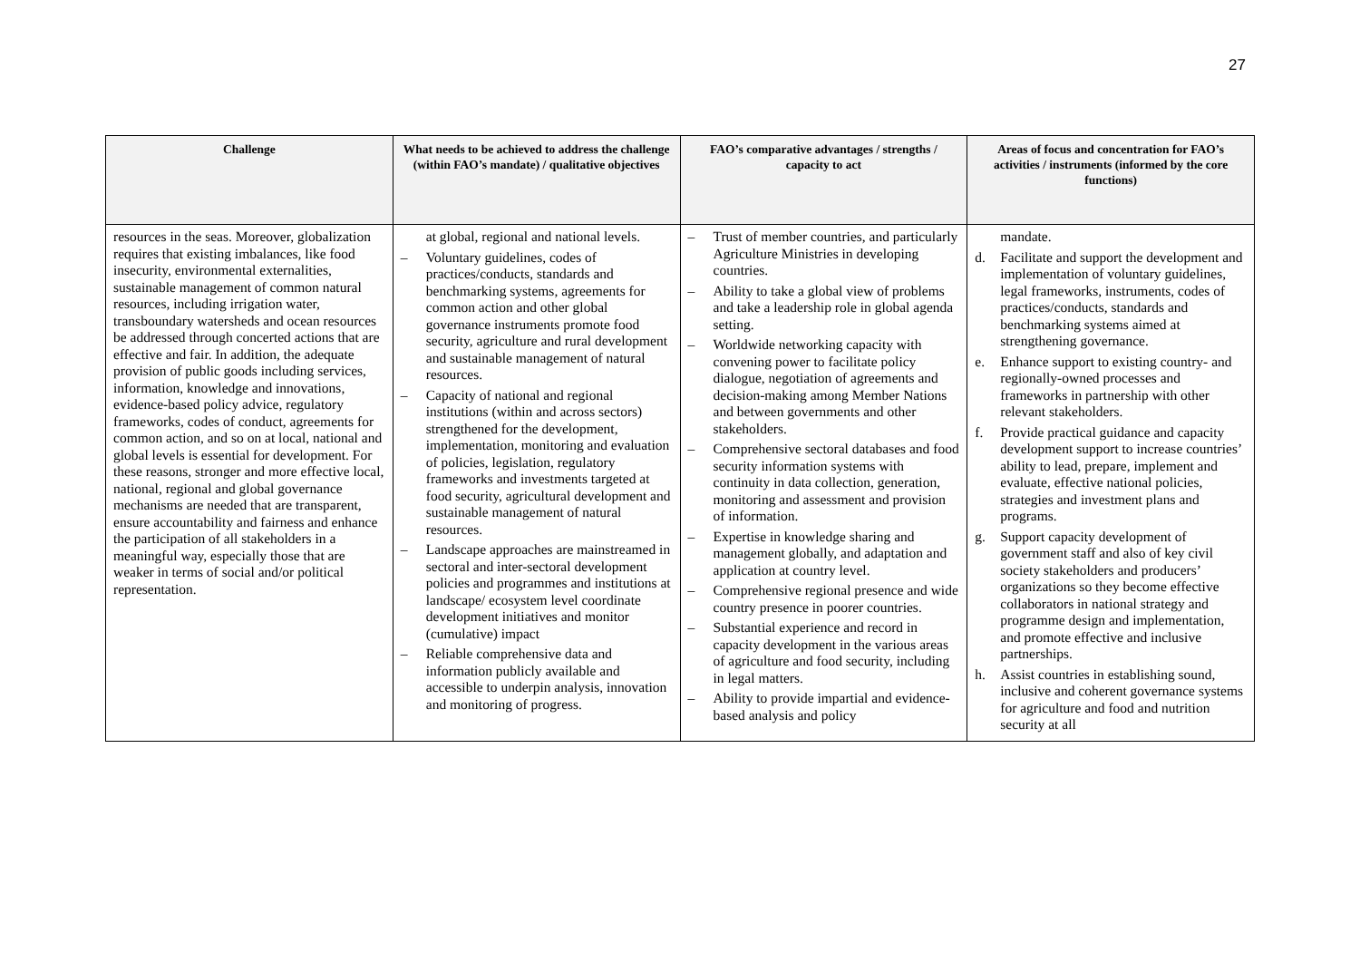27
| Challenge | What needs to be achieved to address the challenge (within FAO’s mandate) / qualitative objectives | FAO’s comparative advantages / strengths / capacity to act | Areas of focus and concentration for FAO’s activities / instruments (informed by the core functions) |
| --- | --- | --- | --- |
| resources in the seas. Moreover, globalization requires that existing imbalances, like food insecurity, environmental externalities, sustainable management of common natural resources, including irrigation water, transboundary watersheds and ocean resources be addressed through concerted actions that are effective and fair. In addition, the adequate provision of public goods including services, information, knowledge and innovations, evidence-based policy advice, regulatory frameworks, codes of conduct, agreements for common action, and so on at local, national and global levels is essential for development. For these reasons, stronger and more effective local, national, regional and global governance mechanisms are needed that are transparent, ensure accountability and fairness and enhance the participation of all stakeholders in a meaningful way, especially those that are weaker in terms of social and/or political representation. | at global, regional and national levels. – Voluntary guidelines, codes of practices/conducts, standards and benchmarking systems, agreements for common action and other global governance instruments promote food security, agriculture and rural development and sustainable management of natural resources. – Capacity of national and regional institutions (within and across sectors) strengthened for the development, implementation, monitoring and evaluation of policies, legislation, regulatory frameworks and investments targeted at food security, agricultural development and sustainable management of natural resources. – Landscape approaches are mainstreamed in sectoral and inter-sectoral development policies and programmes and institutions at landscape/ ecosystem level coordinate development initiatives and monitor (cumulative) impact – Reliable comprehensive data and information publicly available and accessible to underpin analysis, innovation and monitoring of progress. | – Trust of member countries, and particularly Agriculture Ministries in developing countries. – Ability to take a global view of problems and take a leadership role in global agenda setting. – Worldwide networking capacity with convening power to facilitate policy dialogue, negotiation of agreements and decision-making among Member Nations and between governments and other stakeholders. – Comprehensive sectoral databases and food security information systems with continuity in data collection, generation, monitoring and assessment and provision of information. – Expertise in knowledge sharing and management globally, and adaptation and application at country level. – Comprehensive regional presence and wide country presence in poorer countries. – Substantial experience and record in capacity development in the various areas of agriculture and food security, including in legal matters. – Ability to provide impartial and evidence-based analysis and policy | mandate. d. Facilitate and support the development and implementation of voluntary guidelines, legal frameworks, instruments, codes of practices/conducts, standards and benchmarking systems aimed at strengthening governance. e. Enhance support to existing country- and regionally-owned processes and frameworks in partnership with other relevant stakeholders. f. Provide practical guidance and capacity development support to increase countries’ ability to lead, prepare, implement and evaluate, effective national policies, strategies and investment plans and programs. g. Support capacity development of government staff and also of key civil society stakeholders and producers’ organizations so they become effective collaborators in national strategy and programme design and implementation, and promote effective and inclusive partnerships. h. Assist countries in establishing sound, inclusive and coherent governance systems for agriculture and food and nutrition security at all |